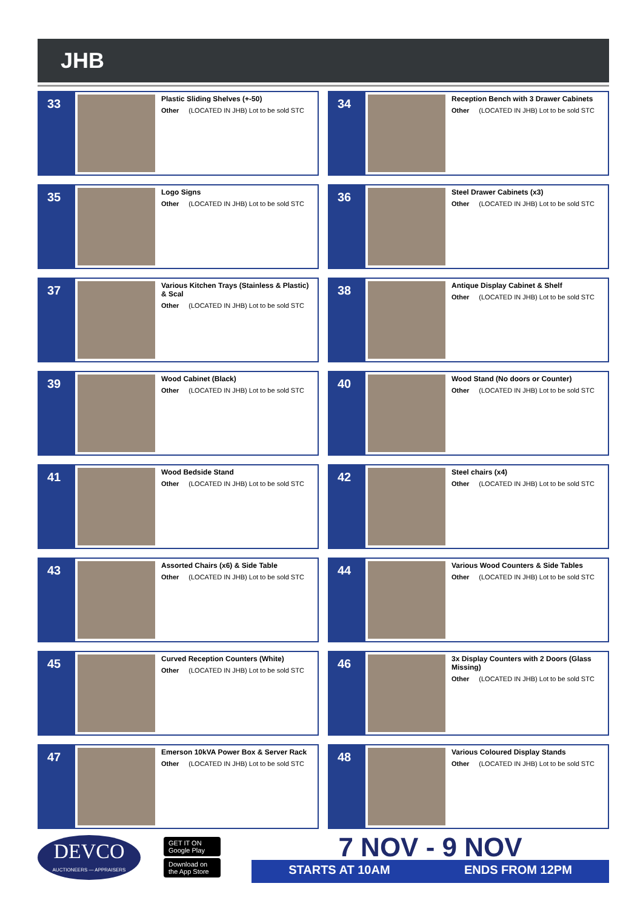JHB
33
Plastic Sliding Shelves (+-50)
Other (LOCATED IN JHB) Lot to be sold STC
34
Reception Bench with 3 Drawer Cabinets
Other (LOCATED IN JHB) Lot to be sold STC
35
Logo Signs
Other (LOCATED IN JHB) Lot to be sold STC
36
Steel Drawer Cabinets (x3)
Other (LOCATED IN JHB) Lot to be sold STC
37
Various Kitchen Trays (Stainless & Plastic) & Scal
Other (LOCATED IN JHB) Lot to be sold STC
38
Antique Display Cabinet & Shelf
Other (LOCATED IN JHB) Lot to be sold STC
39
Wood Cabinet (Black)
Other (LOCATED IN JHB) Lot to be sold STC
40
Wood Stand (No doors or Counter)
Other (LOCATED IN JHB) Lot to be sold STC
41
Wood Bedside Stand
Other (LOCATED IN JHB) Lot to be sold STC
42
Steel chairs (x4)
Other (LOCATED IN JHB) Lot to be sold STC
43
Assorted Chairs (x6) & Side Table
Other (LOCATED IN JHB) Lot to be sold STC
44
Various Wood Counters & Side Tables
Other (LOCATED IN JHB) Lot to be sold STC
45
Curved Reception Counters (White)
Other (LOCATED IN JHB) Lot to be sold STC
46
3x Display Counters with 2 Doors (Glass Missing)
Other (LOCATED IN JHB) Lot to be sold STC
47
Emerson 10kVA Power Box & Server Rack
Other (LOCATED IN JHB) Lot to be sold STC
48
Various Coloured Display Stands
Other (LOCATED IN JHB) Lot to be sold STC
DEVCO
AUCTIONEERS — APPRAISERS
GET IT ON Google Play
Download on the App Store
7 NOV - 9 NOV
STARTS AT 10AM ENDS FROM 12PM